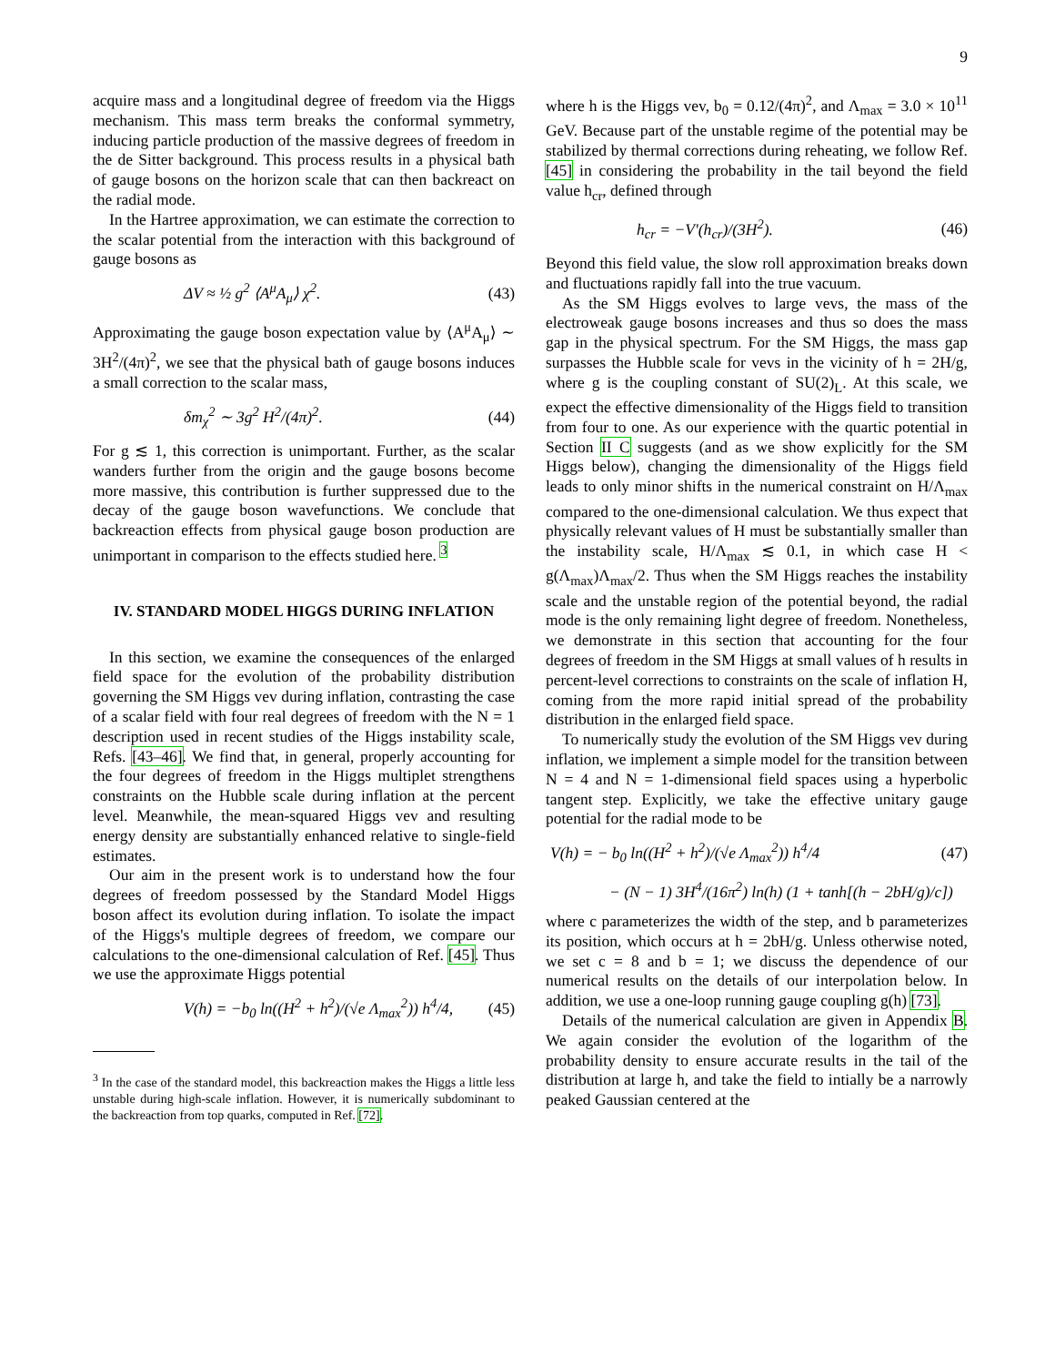9
acquire mass and a longitudinal degree of freedom via the Higgs mechanism. This mass term breaks the conformal symmetry, inducing particle production of the massive degrees of freedom in the de Sitter background. This process results in a physical bath of gauge bosons on the horizon scale that can then backreact on the radial mode.
In the Hartree approximation, we can estimate the correction to the scalar potential from the interaction with this background of gauge bosons as
ΔV ≈ ½ g<sup>2</sup> ⟨A<sup>μ</sup>A<sub>μ</sub>⟩ χ<sup>2</sup>. (43)
Approximating the gauge boson expectation value by ⟨A<sup>μ</sup>A<sub>μ</sub>⟩ ∼ 3H<sup>2</sup>/(4π)<sup>2</sup>, we see that the physical bath of gauge bosons induces a small correction to the scalar mass,
δm<sub>χ</sub><sup>2</sup> ∼ 3g<sup>2</sup> H<sup>2</sup>/(4π)<sup>2</sup>. (44)
For g ≲ 1, this correction is unimportant. Further, as the scalar wanders further from the origin and the gauge bosons become more massive, this contribution is further suppressed due to the decay of the gauge boson wavefunctions. We conclude that backreaction effects from physical gauge boson production are unimportant in comparison to the effects studied here. <sup>3</sup>
IV. STANDARD MODEL HIGGS DURING INFLATION
In this section, we examine the consequences of the enlarged field space for the evolution of the probability distribution governing the SM Higgs vev during inflation, contrasting the case of a scalar field with four real degrees of freedom with the N = 1 description used in recent studies of the Higgs instability scale, Refs. [43–46]. We find that, in general, properly accounting for the four degrees of freedom in the Higgs multiplet strengthens constraints on the Hubble scale during inflation at the percent level. Meanwhile, the mean-squared Higgs vev and resulting energy density are substantially enhanced relative to single-field estimates.
Our aim in the present work is to understand how the four degrees of freedom possessed by the Standard Model Higgs boson affect its evolution during inflation. To isolate the impact of the Higgs's multiple degrees of freedom, we compare our calculations to the one-dimensional calculation of Ref. [45]. Thus we use the approximate Higgs potential
V(h) = −b<sub>0</sub> ln((H<sup>2</sup> + h<sup>2</sup>)/(√e Λ<sub>max</sub><sup>2</sup>)) h<sup>4</sup>/4, (45)
<sup>3</sup> In the case of the standard model, this backreaction makes the Higgs a little less unstable during high-scale inflation. However, it is numerically subdominant to the backreaction from top quarks, computed in Ref. [72].
where h is the Higgs vev, b<sub>0</sub> = 0.12/(4π)<sup>2</sup>, and Λ<sub>max</sub> = 3.0 × 10<sup>11</sup> GeV. Because part of the unstable regime of the potential may be stabilized by thermal corrections during reheating, we follow Ref. [45] in considering the probability in the tail beyond the field value h<sub>cr</sub>, defined through
h<sub>cr</sub> = −V′(h<sub>cr</sub>)/(3H<sup>2</sup>). (46)
Beyond this field value, the slow roll approximation breaks down and fluctuations rapidly fall into the true vacuum.
As the SM Higgs evolves to large vevs, the mass of the electroweak gauge bosons increases and thus so does the mass gap in the physical spectrum. For the SM Higgs, the mass gap surpasses the Hubble scale for vevs in the vicinity of h = 2H/g, where g is the coupling constant of SU(2)<sub>L</sub>. At this scale, we expect the effective dimensionality of the Higgs field to transition from four to one. As our experience with the quartic potential in Section II C suggests (and as we show explicitly for the SM Higgs below), changing the dimensionality of the Higgs field leads to only minor shifts in the numerical constraint on H/Λ<sub>max</sub> compared to the one-dimensional calculation. We thus expect that physically relevant values of H must be substantially smaller than the instability scale, H/Λ<sub>max</sub> ≲ 0.1, in which case H < g(Λ<sub>max</sub>)Λ<sub>max</sub>/2. Thus when the SM Higgs reaches the instability scale and the unstable region of the potential beyond, the radial mode is the only remaining light degree of freedom. Nonetheless, we demonstrate in this section that accounting for the four degrees of freedom in the SM Higgs at small values of h results in percent-level corrections to constraints on the scale of inflation H, coming from the more rapid initial spread of the probability distribution in the enlarged field space.
To numerically study the evolution of the SM Higgs vev during inflation, we implement a simple model for the transition between N = 4 and N = 1-dimensional field spaces using a hyperbolic tangent step. Explicitly, we take the effective unitary gauge potential for the radial mode to be
V(h) = − b<sub>0</sub> ln((H<sup>2</sup> + h<sup>2</sup>)/(√e Λ<sub>max</sub><sup>2</sup>)) h<sup>4</sup>/4 (47)
− (N − 1) 3H<sup>4</sup>/(16π<sup>2</sup>) ln(h) (1 + tanh[(h − 2bH/g)/c])
where c parameterizes the width of the step, and b parameterizes its position, which occurs at h = 2bH/g. Unless otherwise noted, we set c = 8 and b = 1; we discuss the dependence of our numerical results on the details of our interpolation below. In addition, we use a one-loop running gauge coupling g(h) [73].
Details of the numerical calculation are given in Appendix B. We again consider the evolution of the logarithm of the probability density to ensure accurate results in the tail of the distribution at large h, and take the field to intially be a narrowly peaked Gaussian centered at the